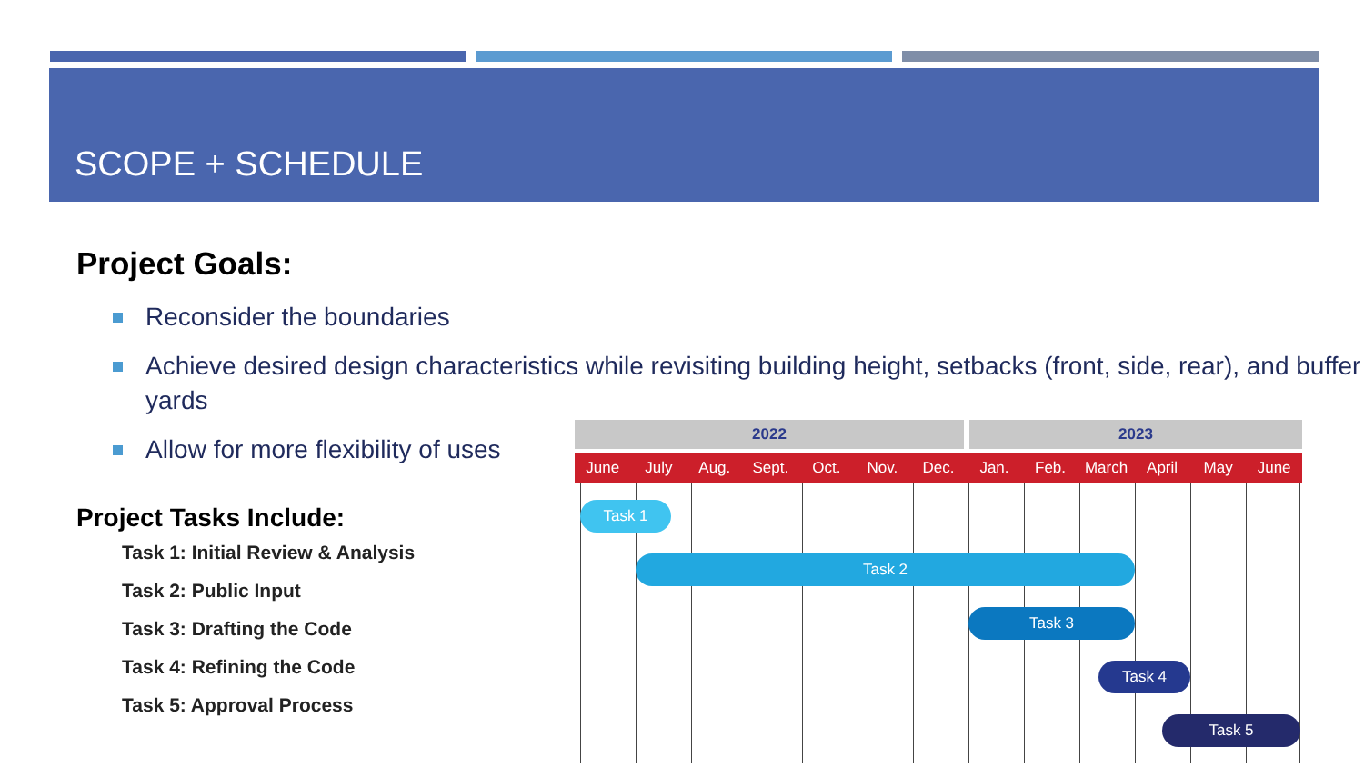SCOPE + SCHEDULE
Project Goals:
Reconsider the boundaries
Achieve desired design characteristics while revisiting building height, setbacks (front, side, rear), and buffer yards
Allow for more flexibility of uses
Project Tasks Include:
Task 1: Initial Review & Analysis
Task 2: Public Input
Task 3: Drafting the Code
Task 4: Refining the Code
Task 5: Approval Process
2022 2023
June July Aug. Sept. Oct. Nov. Dec. Jan. Feb. March April May June
Task 1
Task 2
Task 3
Task 4
Task 5